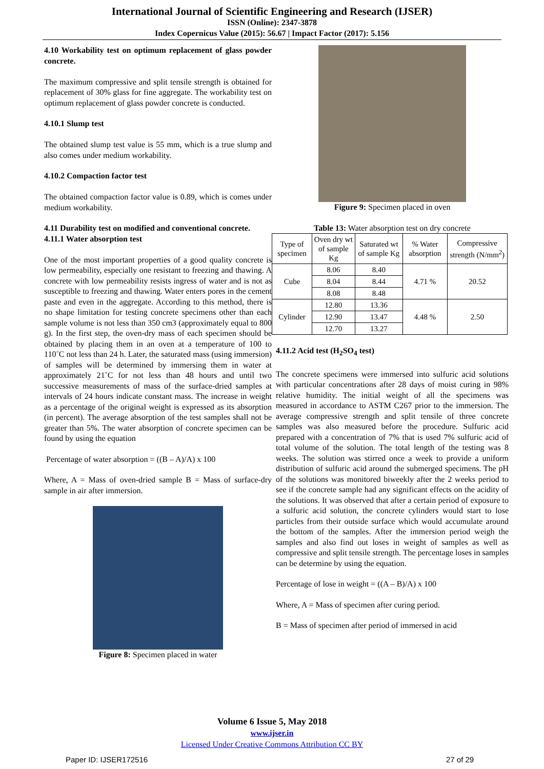International Journal of Scientific Engineering and Research (IJSER)
ISSN (Online): 2347-3878
Index Copernicus Value (2015): 56.67 | Impact Factor (2017): 5.156
4.10 Workability test on optimum replacement of glass powder concrete.
The maximum compressive and split tensile strength is obtained for replacement of 30% glass for fine aggregate. The workability test on optimum replacement of glass powder concrete is conducted.
4.10.1 Slump test
The obtained slump test value is 55 mm, which is a true slump and also comes under medium workability.
4.10.2 Compaction factor test
The obtained compaction factor value is 0.89, which is comes under medium workability.
4.11 Durability test on modified and conventional concrete.
4.11.1 Water absorption test
One of the most important properties of a good quality concrete is low permeability, especially one resistant to freezing and thawing. A concrete with low permeability resists ingress of water and is not as susceptible to freezing and thawing. Water enters pores in the cement paste and even in the aggregate. According to this method, there is no shape limitation for testing concrete specimens other than each sample volume is not less than 350 cm3 (approximately equal to 800 g). In the first step, the oven-dry mass of each specimen should be obtained by placing them in an oven at a temperature of 100 to 110˚C not less than 24 h. Later, the saturated mass (using immersion) of samples will be determined by immersing them in water at approximately 21˚C for not less than 48 hours and until two successive measurements of mass of the surface-dried samples at intervals of 24 hours indicate constant mass. The increase in weight as a percentage of the original weight is expressed as its absorption (in percent). The average absorption of the test samples shall not be greater than 5%. The water absorption of concrete specimen can be found by using the equation
Percentage of water absorption = ((B – A)/A) x 100
Where, A = Mass of oven-dried sample B = Mass of surface-dry sample in air after immersion.
Figure 8: Specimen placed in water
Figure 9: Specimen placed in oven
Table 13: Water absorption test on dry concrete
| Type of specimen | Oven dry wt of sample Kg | Saturated wt of sample Kg | % Water absorption | Compressive strength (N/mm<sup>2</sup>) |
| --- | --- | --- | --- | --- |
| Cube | 8.06 | 8.40 | 4.71 % | 20.52 |
| | 8.04 | 8.44 | | |
| | 8.08 | 8.48 | | |
| Cylinder | 12.80 | 13.36 | 4.48 % | 2.50 |
| | 12.90 | 13.47 | | |
| | 12.70 | 13.27 | | |
4.11.2 Acid test (H<sub>2</sub>SO<sub>4</sub> test)
The concrete specimens were immersed into sulfuric acid solutions with particular concentrations after 28 days of moist curing in 98% relative humidity. The initial weight of all the specimens was measured in accordance to ASTM C267 prior to the immersion. The average compressive strength and split tensile of three concrete samples was also measured before the procedure. Sulfuric acid prepared with a concentration of 7% that is used 7% sulfuric acid of total volume of the solution. The total length of the testing was 8 weeks. The solution was stirred once a week to provide a uniform distribution of sulfuric acid around the submerged specimens. The pH of the solutions was monitored biweekly after the 2 weeks period to see if the concrete sample had any significant effects on the acidity of the solutions. It was observed that after a certain period of exposure to a sulfuric acid solution, the concrete cylinders would start to lose particles from their outside surface which would accumulate around the bottom of the samples. After the immersion period weigh the samples and also find out loses in weight of samples as well as compressive and split tensile strength. The percentage loses in samples can be determine by using the equation.
Percentage of lose in weight = ((A – B)/A) x 100
Where, A = Mass of specimen after curing period.
B = Mass of specimen after period of immersed in acid
Volume 6 Issue 5, May 2018
www.ijser.in
Licensed Under Creative Commons Attribution CC BY
Paper ID: IJSER172516 27 of 29